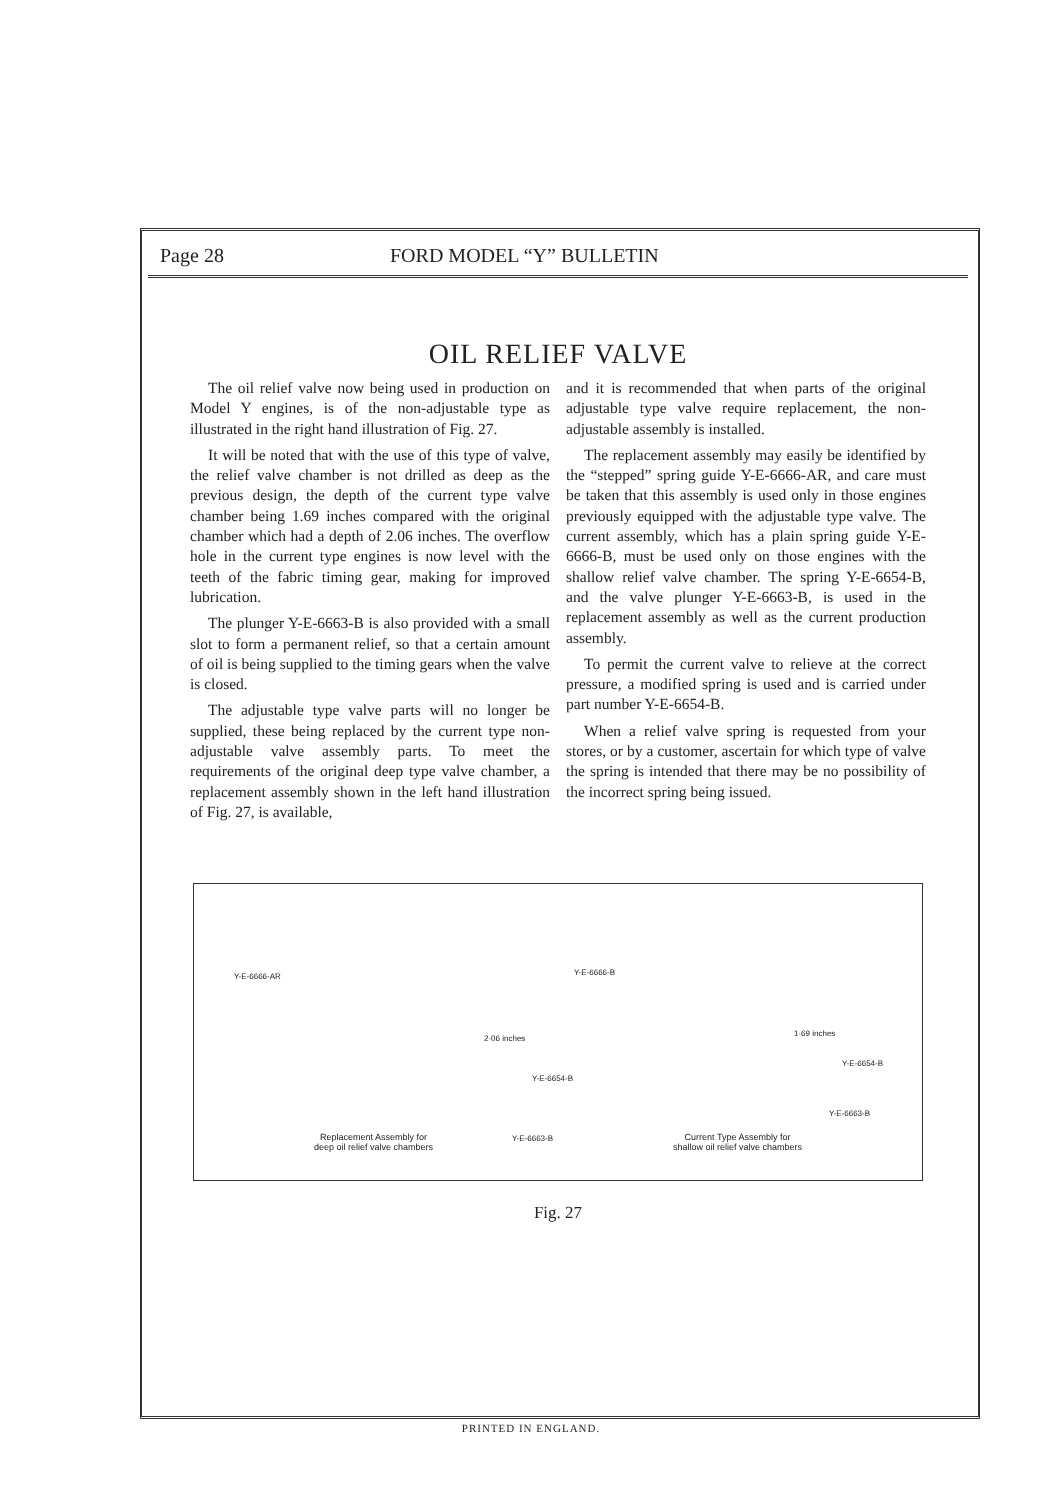Page 28 FORD MODEL “Y” BULLETIN
OIL RELIEF VALVE
The oil relief valve now being used in production on Model Y engines, is of the non-adjustable type as illustrated in the right hand illustration of Fig. 27.
It will be noted that with the use of this type of valve, the relief valve chamber is not drilled as deep as the previous design, the depth of the current type valve chamber being 1.69 inches compared with the original chamber which had a depth of 2.06 inches. The overflow hole in the current type engines is now level with the teeth of the fabric timing gear, making for improved lubrication.
The plunger Y-E-6663-B is also provided with a small slot to form a permanent relief, so that a certain amount of oil is being supplied to the timing gears when the valve is closed.
The adjustable type valve parts will no longer be supplied, these being replaced by the current type non-adjustable valve assembly parts. To meet the requirements of the original deep type valve chamber, a replacement assembly shown in the left hand illustration of Fig. 27, is available,
and it is recommended that when parts of the original adjustable type valve require replacement, the non-adjustable assembly is installed.
The replacement assembly may easily be identified by the “stepped” spring guide Y-E-6666-AR, and care must be taken that this assembly is used only in those engines previously equipped with the adjustable type valve. The current assembly, which has a plain spring guide Y-E-6666-B, must be used only on those engines with the shallow relief valve chamber. The spring Y-E-6654-B, and the valve plunger Y-E-6663-B, is used in the replacement assembly as well as the current production assembly.
To permit the current valve to relieve at the correct pressure, a modified spring is used and is carried under part number Y-E-6654-B.
When a relief valve spring is requested from your stores, or by a customer, ascertain for which type of valve the spring is intended that there may be no possibility of the incorrect spring being issued.
Y-E-6666-AR
2·06 inches
Y-E-6654-B
Y-E-6663-B
Y-E-6666-B
1·69 inches
Y-E-6654-B
Y-E-6663-B
Replacement Assembly for
deep oil relief valve chambers
Current Type Assembly for
shallow oil relief valve chambers
Fig. 27
PRINTED IN ENGLAND.